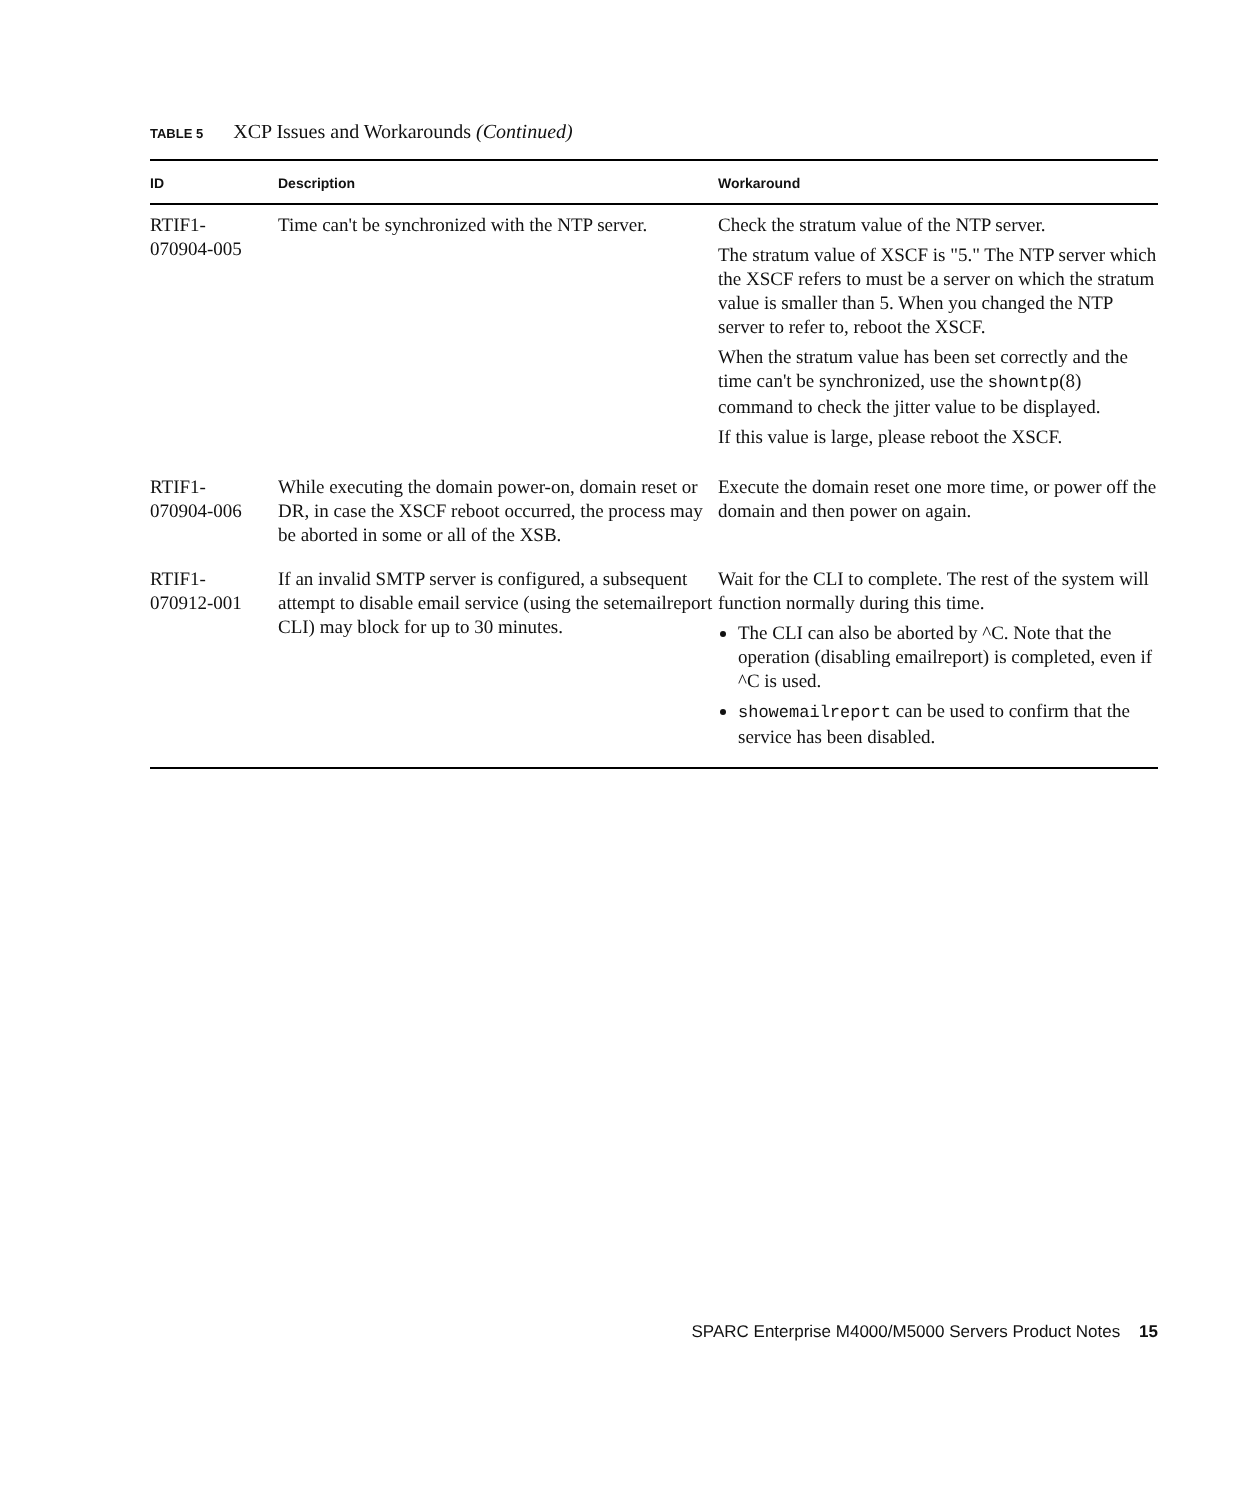TABLE 5 XCP Issues and Workarounds (Continued)
| ID | Description | Workaround |
| --- | --- | --- |
| RTIF1- 070904-005 | Time can't be synchronized with the NTP server. | Check the stratum value of the NTP server. The stratum value of XSCF is "5." The NTP server which the XSCF refers to must be a server on which the stratum value is smaller than 5. When you changed the NTP server to refer to, reboot the XSCF. When the stratum value has been set correctly and the time can't be synchronized, use the showntp (8) command to check the jitter value to be displayed. If this value is large, please reboot the XSCF. |
| RTIF1- 070904-006 | While executing the domain power-on, domain reset or DR, in case the XSCF reboot occurred, the process may be aborted in some or all of the XSB. | Execute the domain reset one more time, or power off the domain and then power on again. |
| RTIF1- 070912-001 | If an invalid SMTP server is configured, a subsequent attempt to disable email service (using the setemailreport CLI) may block for up to 30 minutes. | Wait for the CLI to complete. The rest of the system will function normally during this time. The CLI can also be aborted by ^C. Note that the operation (disabling emailreport) is completed, even if ^C is used. showemailreport can be used to confirm that the service has been disabled. |
SPARC Enterprise M4000/M5000 Servers Product Notes 15